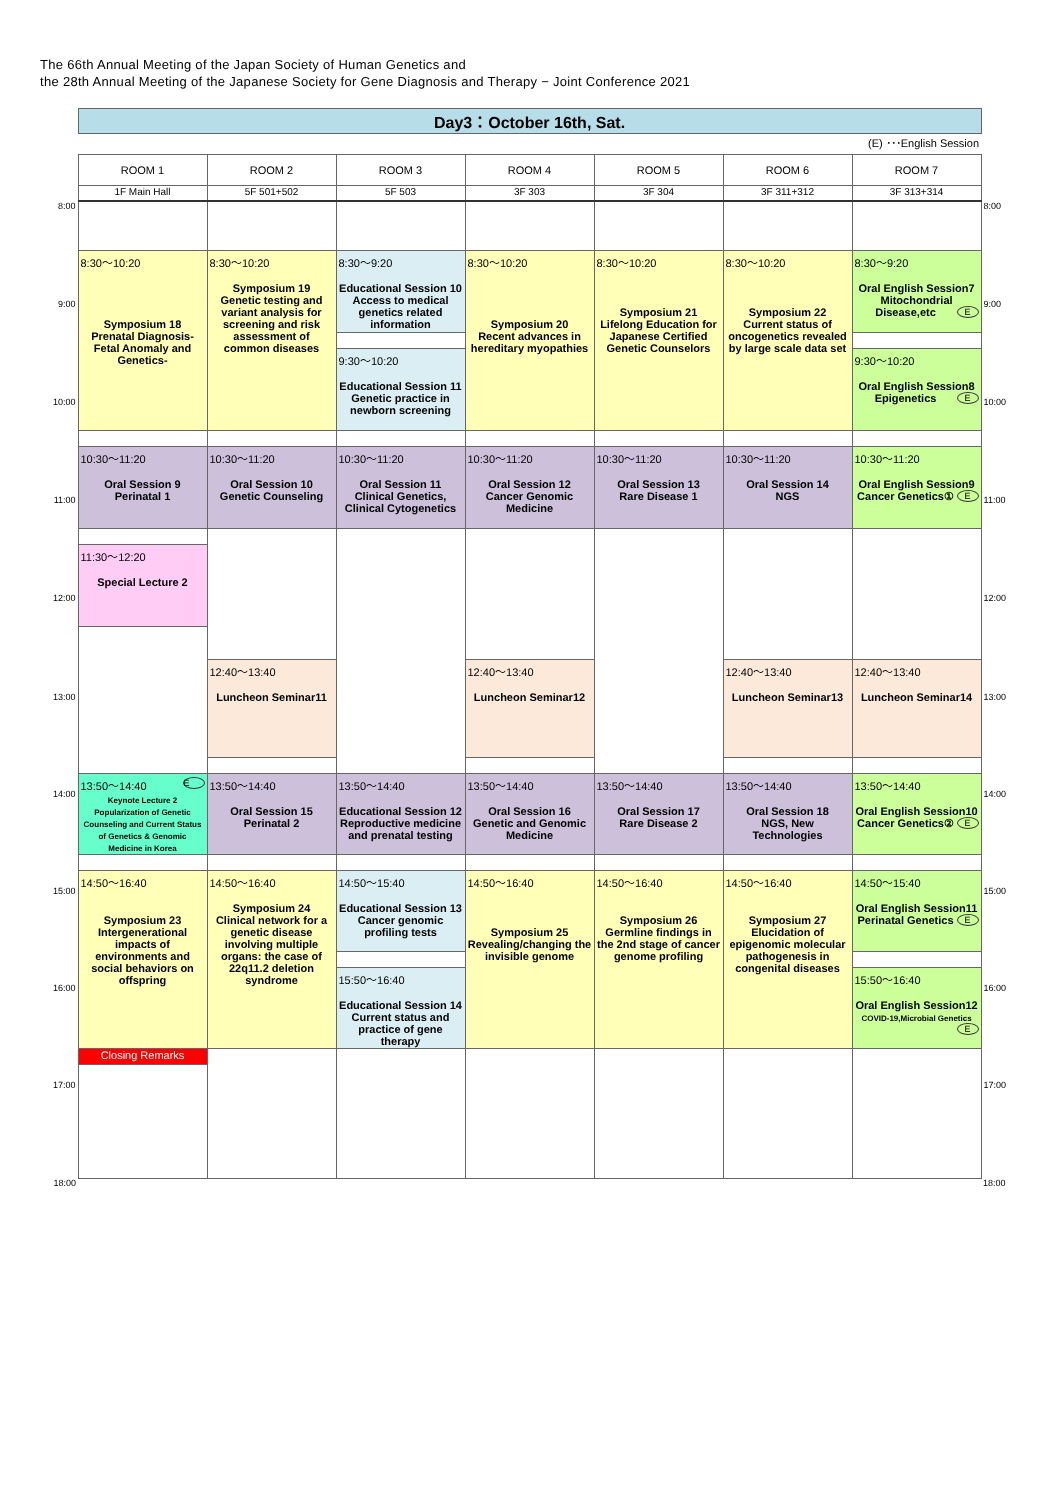The 66th Annual Meeting of the Japan Society of Human Genetics and
the 28th Annual Meeting of the Japanese Society for Gene Diagnosis and Therapy − Joint Conference 2021
| | Day3：October 16th, Sat. | | | | | | | |
| | (E) ･･･English Session | | | | | | | |
| | ROOM 1 | ROOM 2 | ROOM 3 | ROOM 4 | ROOM 5 | ROOM 6 | ROOM 7 | |
| | 1F Main Hall | 5F 501+502 | 5F 503 | 3F 303 | 3F 304 | 3F 311+312 | 3F 313+314 | |
| 8:00 | | | | | | | | 8:00 |
| | 8:30〜10:20 Symposium 18 Prenatal Diagnosis-Fetal Anomaly and Genetics- | 8:30〜10:20 Symposium 19 Genetic testing and variant analysis for screening and risk assessment of common diseases | 8:30〜9:20 Educational Session 10 Access to medical genetics related information | 8:30〜10:20 Symposium 20 Recent advances in hereditary myopathies | 8:30〜10:20 Symposium 21 Lifelong Education for Japanese Certified Genetic Counselors | 8:30〜10:20 Symposium 22 Current status of oncogenetics revealed by large scale data set | 8:30〜9:20 Oral English Session7 Mitochondrial Disease,etc E | |
| 9:00 | | | | | | | | 9:00 |
| | | | 9:30〜10:20 Educational Session 11 Genetic practice in newborn screening | | | | 9:30〜10:20 Oral English Session8 Epigenetics E | |
| 10:00 | | | | | | | | 10:00 |
| | 10:30〜11:20 Oral Session 9 Perinatal 1 | 10:30〜11:20 Oral Session 10 Genetic Counseling | 10:30〜11:20 Oral Session 11 Clinical Genetics, Clinical Cytogenetics | 10:30〜11:20 Oral Session 12 Cancer Genomic Medicine | 10:30〜11:20 Oral Session 13 Rare Disease 1 | 10:30〜11:20 Oral Session 14 NGS | 10:30〜11:20 Oral English Session9 Cancer Genetics① E | |
| 11:00 | | | | | | | | 11:00 |
| | 11:30〜12:20 Special Lecture 2 | | | | | | | |
| 12:00 | | | | | | | | 12:00 |
| | | 12:40〜13:40 Luncheon Seminar11 | | 12:40〜13:40 Luncheon Seminar12 | | 12:40〜13:40 Luncheon Seminar13 | 12:40〜13:40 Luncheon Seminar14 | |
| 13:00 | | | | | | | | 13:00 |
| | 13:50〜14:40 E Keynote Lecture 2 Popularization of Genetic Counseling and Current Status of Genetics & Genomic Medicine in Korea | 13:50〜14:40 Oral Session 15 Perinatal 2 | 13:50〜14:40 Educational Session 12 Reproductive medicine and prenatal testing | 13:50〜14:40 Oral Session 16 Genetic and Genomic Medicine | 13:50〜14:40 Oral Session 17 Rare Disease 2 | 13:50〜14:40 Oral Session 18 NGS, New Technologies | 13:50〜14:40 Oral English Session10 Cancer Genetics② E | |
| 14:00 | | | | | | | | 14:00 |
| | 14:50〜16:40 Symposium 23 Intergenerational impacts of environments and social behaviors on offspring | 14:50〜16:40 Symposium 24 Clinical network for a genetic disease involving multiple organs: the case of 22q11.2 deletion syndrome | 14:50〜15:40 Educational Session 13 Cancer genomic profiling tests | 14:50〜16:40 Symposium 25 Revealing/changing the invisible genome | 14:50〜16:40 Symposium 26 Germline findings in the 2nd stage of cancer genome profiling | 14:50〜16:40 Symposium 27 Elucidation of epigenomic molecular pathogenesis in congenital diseases | 14:50〜15:40 Oral English Session11 Perinatal Genetics E | |
| 15:00 | | | | | | | | 15:00 |
| | | | 15:50〜16:40 Educational Session 14 Current status and practice of gene therapy | | | | 15:50〜16:40 Oral English Session12 COVID-19,Microbial Genetics E | |
| 16:00 | | | | | | | | 16:00 |
| | Closing Remarks | | | | | | | |
| 17:00 | | | | | | | | 17:00 |
| 18:00 | | | | | | | | 18:00 |